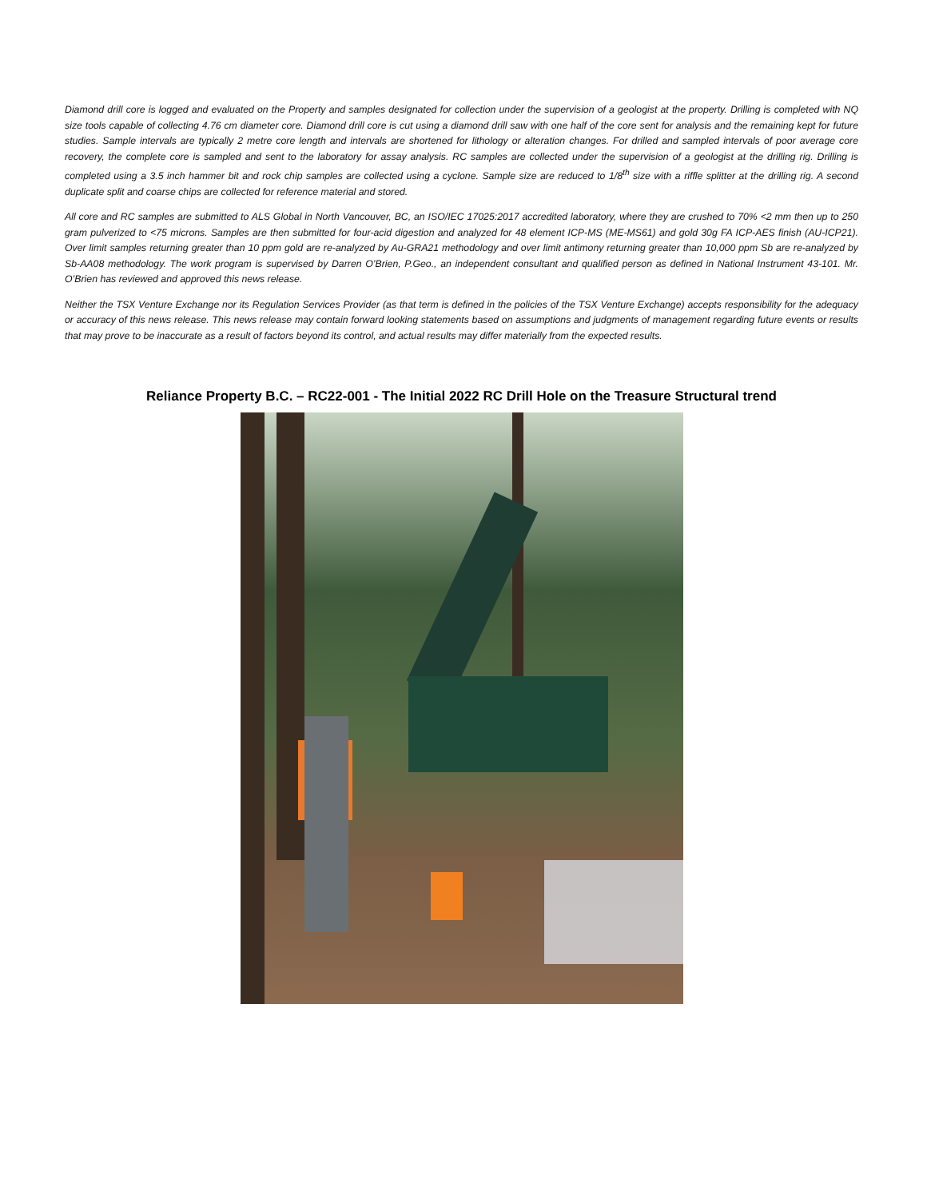Diamond drill core is logged and evaluated on the Property and samples designated for collection under the supervision of a geologist at the property. Drilling is completed with NQ size tools capable of collecting 4.76 cm diameter core. Diamond drill core is cut using a diamond drill saw with one half of the core sent for analysis and the remaining kept for future studies. Sample intervals are typically 2 metre core length and intervals are shortened for lithology or alteration changes. For drilled and sampled intervals of poor average core recovery, the complete core is sampled and sent to the laboratory for assay analysis. RC samples are collected under the supervision of a geologist at the drilling rig. Drilling is completed using a 3.5 inch hammer bit and rock chip samples are collected using a cyclone. Sample size are reduced to 1/8<sup>th</sup> size with a riffle splitter at the drilling rig. A second duplicate split and coarse chips are collected for reference material and stored.
All core and RC samples are submitted to ALS Global in North Vancouver, BC, an ISO/IEC 17025:2017 accredited laboratory, where they are crushed to 70% <2 mm then up to 250 gram pulverized to <75 microns. Samples are then submitted for four-acid digestion and analyzed for 48 element ICP-MS (ME-MS61) and gold 30g FA ICP-AES finish (AU-ICP21). Over limit samples returning greater than 10 ppm gold are re-analyzed by Au-GRA21 methodology and over limit antimony returning greater than 10,000 ppm Sb are re-analyzed by Sb-AA08 methodology. The work program is supervised by Darren O’Brien, P.Geo., an independent consultant and qualified person as defined in National Instrument 43-101. Mr. O’Brien has reviewed and approved this news release.
Neither the TSX Venture Exchange nor its Regulation Services Provider (as that term is defined in the policies of the TSX Venture Exchange) accepts responsibility for the adequacy or accuracy of this news release. This news release may contain forward looking statements based on assumptions and judgments of management regarding future events or results that may prove to be inaccurate as a result of factors beyond its control, and actual results may differ materially from the expected results.
Reliance Property B.C. – RC22-001 - The Initial 2022 RC Drill Hole on the Treasure Structural trend